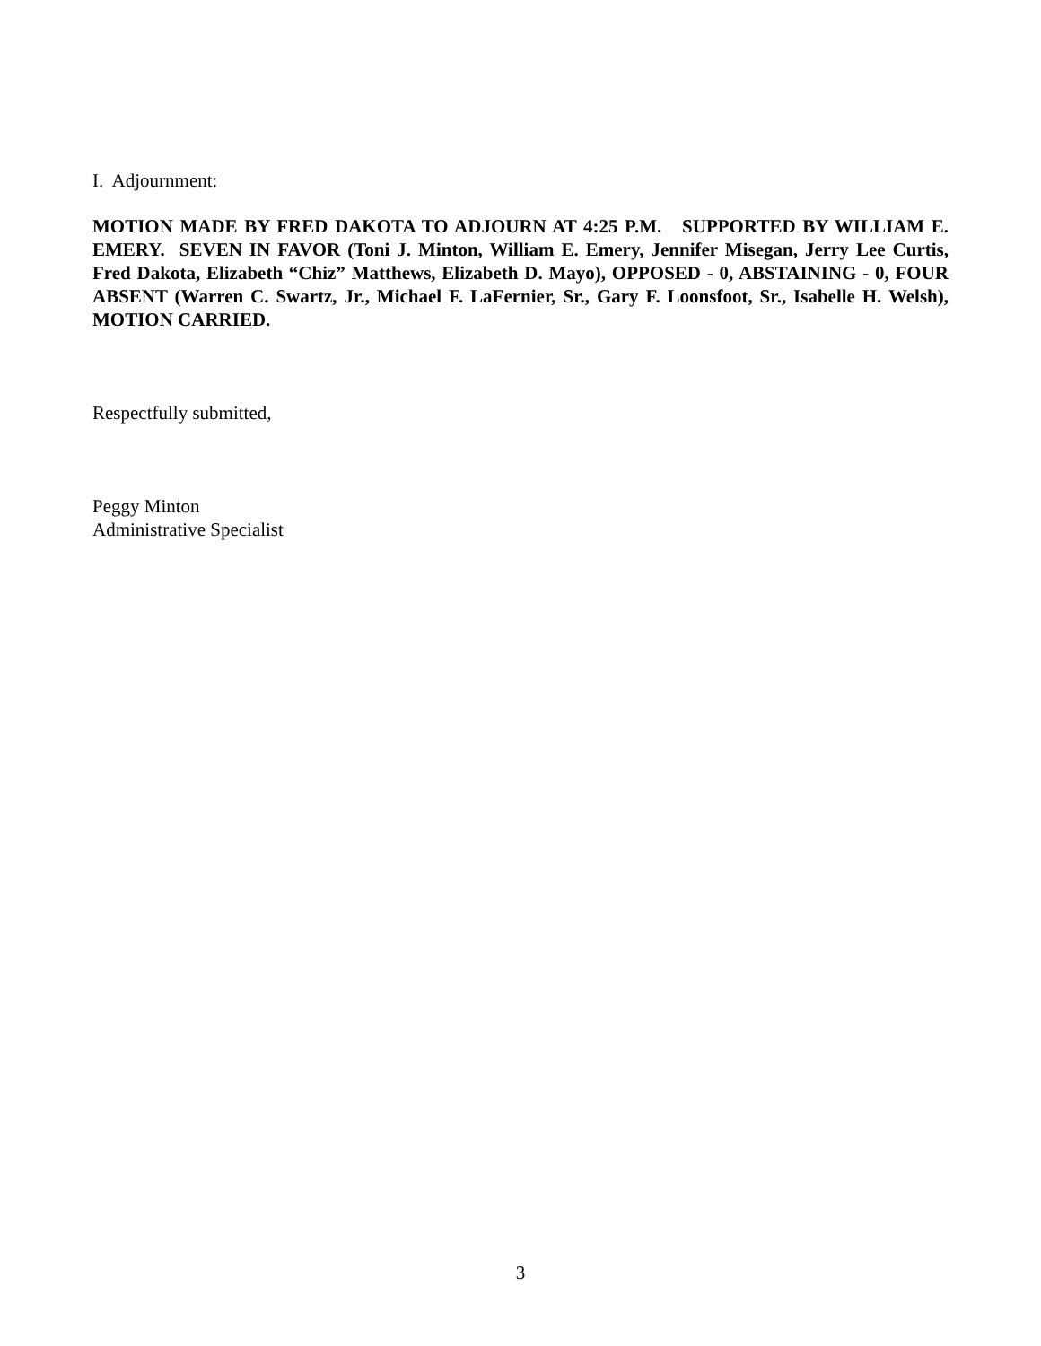I. Adjournment:
MOTION MADE BY FRED DAKOTA TO ADJOURN AT 4:25 P.M. SUPPORTED BY WILLIAM E. EMERY. SEVEN IN FAVOR (Toni J. Minton, William E. Emery, Jennifer Misegan, Jerry Lee Curtis, Fred Dakota, Elizabeth “Chiz” Matthews, Elizabeth D. Mayo), OPPOSED - 0, ABSTAINING - 0, FOUR ABSENT (Warren C. Swartz, Jr., Michael F. LaFernier, Sr., Gary F. Loonsfoot, Sr., Isabelle H. Welsh), MOTION CARRIED.
Respectfully submitted,
Peggy Minton
Administrative Specialist
3